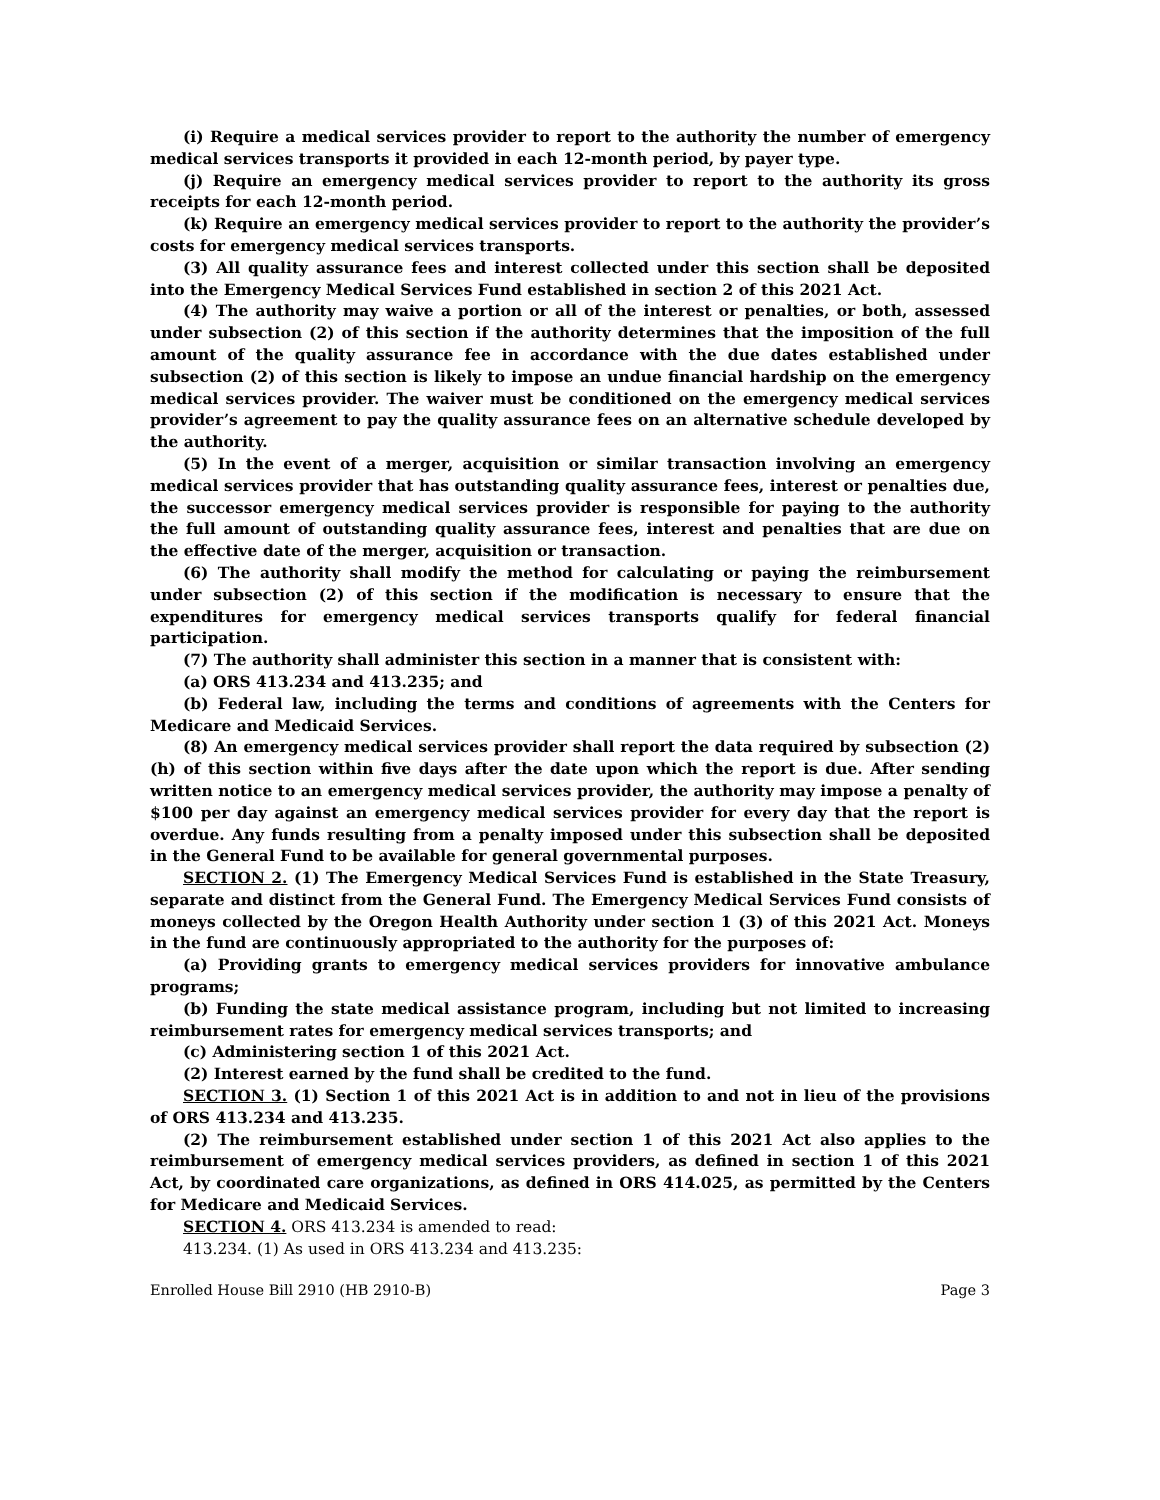(i) Require a medical services provider to report to the authority the number of emergency medical services transports it provided in each 12-month period, by payer type.
(j) Require an emergency medical services provider to report to the authority its gross receipts for each 12-month period.
(k) Require an emergency medical services provider to report to the authority the provider’s costs for emergency medical services transports.
(3) All quality assurance fees and interest collected under this section shall be deposited into the Emergency Medical Services Fund established in section 2 of this 2021 Act.
(4) The authority may waive a portion or all of the interest or penalties, or both, assessed under subsection (2) of this section if the authority determines that the imposition of the full amount of the quality assurance fee in accordance with the due dates established under subsection (2) of this section is likely to impose an undue financial hardship on the emergency medical services provider. The waiver must be conditioned on the emergency medical services provider’s agreement to pay the quality assurance fees on an alternative schedule developed by the authority.
(5) In the event of a merger, acquisition or similar transaction involving an emergency medical services provider that has outstanding quality assurance fees, interest or penalties due, the successor emergency medical services provider is responsible for paying to the authority the full amount of outstanding quality assurance fees, interest and penalties that are due on the effective date of the merger, acquisition or transaction.
(6) The authority shall modify the method for calculating or paying the reimbursement under subsection (2) of this section if the modification is necessary to ensure that the expenditures for emergency medical services transports qualify for federal financial participation.
(7) The authority shall administer this section in a manner that is consistent with:
(a) ORS 413.234 and 413.235; and
(b) Federal law, including the terms and conditions of agreements with the Centers for Medicare and Medicaid Services.
(8) An emergency medical services provider shall report the data required by subsection (2)(h) of this section within five days after the date upon which the report is due. After sending written notice to an emergency medical services provider, the authority may impose a penalty of $100 per day against an emergency medical services provider for every day that the report is overdue. Any funds resulting from a penalty imposed under this subsection shall be deposited in the General Fund to be available for general governmental purposes.
SECTION 2. (1) The Emergency Medical Services Fund is established in the State Treasury, separate and distinct from the General Fund. The Emergency Medical Services Fund consists of moneys collected by the Oregon Health Authority under section 1 (3) of this 2021 Act. Moneys in the fund are continuously appropriated to the authority for the purposes of:
(a) Providing grants to emergency medical services providers for innovative ambulance programs;
(b) Funding the state medical assistance program, including but not limited to increasing reimbursement rates for emergency medical services transports; and
(c) Administering section 1 of this 2021 Act.
(2) Interest earned by the fund shall be credited to the fund.
SECTION 3. (1) Section 1 of this 2021 Act is in addition to and not in lieu of the provisions of ORS 413.234 and 413.235.
(2) The reimbursement established under section 1 of this 2021 Act also applies to the reimbursement of emergency medical services providers, as defined in section 1 of this 2021 Act, by coordinated care organizations, as defined in ORS 414.025, as permitted by the Centers for Medicare and Medicaid Services.
SECTION 4. ORS 413.234 is amended to read:
413.234. (1) As used in ORS 413.234 and 413.235:
Enrolled House Bill 2910 (HB 2910-B) Page 3